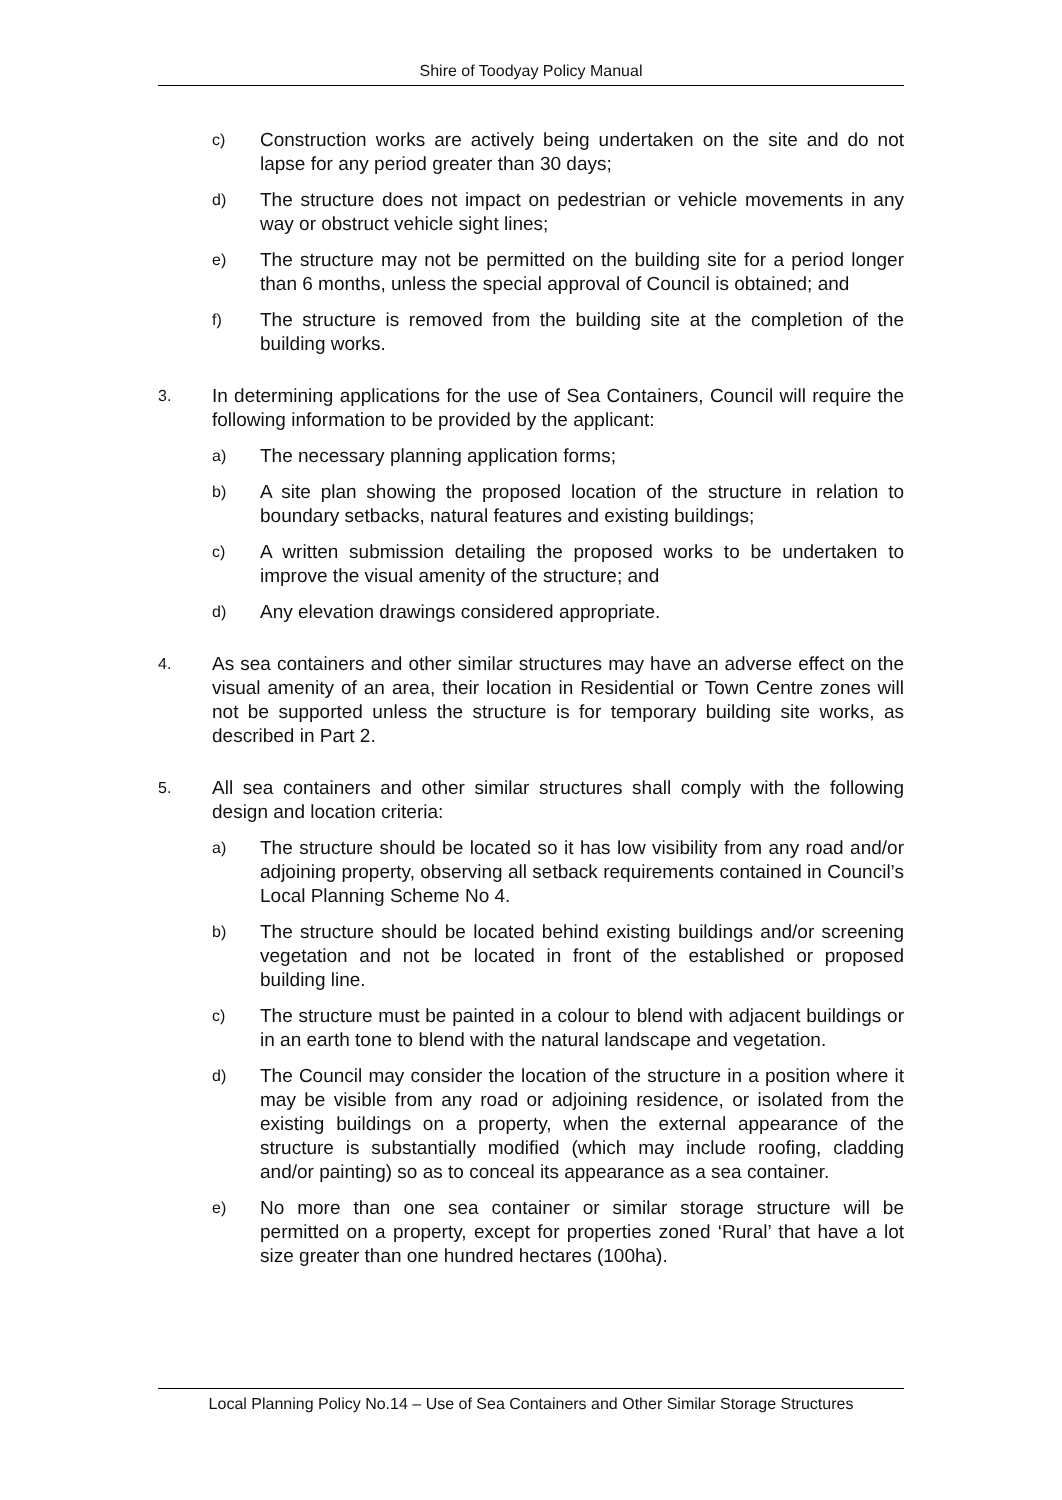Shire of Toodyay Policy Manual
c)
Construction works are actively being undertaken on the site and do not lapse for any period greater than 30 days;
d)
The structure does not impact on pedestrian or vehicle movements in any way or obstruct vehicle sight lines;
e)
The structure may not be permitted on the building site for a period longer than 6 months, unless the special approval of Council is obtained; and
f)
The structure is removed from the building site at the completion of the building works.
3.
In determining applications for the use of Sea Containers, Council will require the following information to be provided by the applicant:
a)
The necessary planning application forms;
b)
A site plan showing the proposed location of the structure in relation to boundary setbacks, natural features and existing buildings;
c)
A written submission detailing the proposed works to be undertaken to improve the visual amenity of the structure; and
d)
Any elevation drawings considered appropriate.
4.
As sea containers and other similar structures may have an adverse effect on the visual amenity of an area, their location in Residential or Town Centre zones will not be supported unless the structure is for temporary building site works, as described in Part 2.
5.
All sea containers and other similar structures shall comply with the following design and location criteria:
a)
The structure should be located so it has low visibility from any road and/or adjoining property, observing all setback requirements contained in Council’s Local Planning Scheme No 4.
b)
The structure should be located behind existing buildings and/or screening vegetation and not be located in front of the established or proposed building line.
c)
The structure must be painted in a colour to blend with adjacent buildings or in an earth tone to blend with the natural landscape and vegetation.
d)
The Council may consider the location of the structure in a position where it may be visible from any road or adjoining residence, or isolated from the existing buildings on a property, when the external appearance of the structure is substantially modified (which may include roofing, cladding and/or painting) so as to conceal its appearance as a sea container.
e)
No more than one sea container or similar storage structure will be permitted on a property, except for properties zoned ‘Rural’ that have a lot size greater than one hundred hectares (100ha).
Local Planning Policy No.14 – Use of Sea Containers and Other Similar Storage Structures